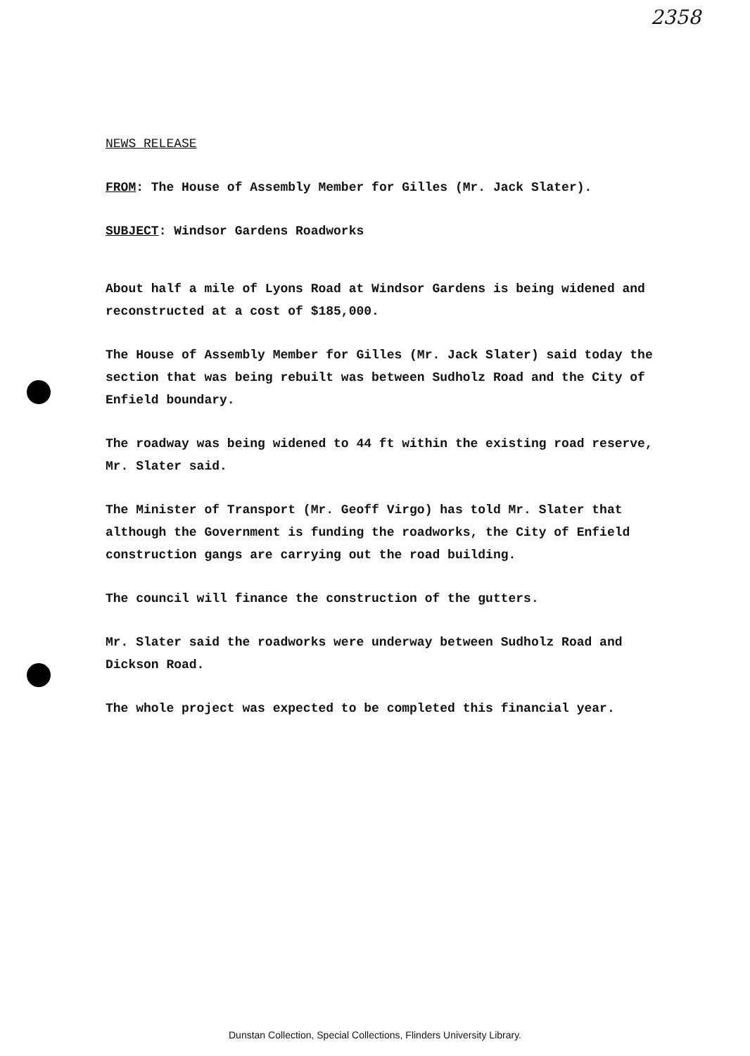2358
NEWS RELEASE
FROM: The House of Assembly Member for Gilles (Mr. Jack Slater).
SUBJECT: Windsor Gardens Roadworks
About half a mile of Lyons Road at Windsor Gardens is being widened and reconstructed at a cost of $185,000.
The House of Assembly Member for Gilles (Mr. Jack Slater) said today the section that was being rebuilt was between Sudholz Road and the City of Enfield boundary.
The roadway was being widened to 44 ft within the existing road reserve, Mr. Slater said.
The Minister of Transport (Mr. Geoff Virgo) has told Mr. Slater that although the Government is funding the roadworks, the City of Enfield construction gangs are carrying out the road building.
The council will finance the construction of the gutters.
Mr. Slater said the roadworks were underway between Sudholz Road and Dickson Road.
The whole project was expected to be completed this financial year.
Dunstan Collection, Special Collections, Flinders University Library.